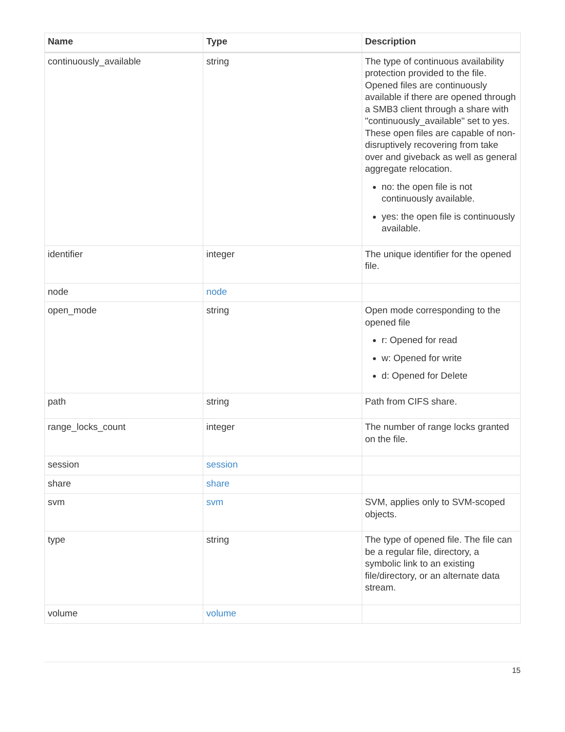| Name | Type | Description |
| --- | --- | --- |
| continuously_available | string | The type of continuous availability protection provided to the file. Opened files are continuously available if there are opened through a SMB3 client through a share with "continuously_available" set to yes. These open files are capable of non-disruptively recovering from take over and giveback as well as general aggregate relocation. no: the open file is not continuously available. yes: the open file is continuously available. |
| identifier | integer | The unique identifier for the opened file. |
| node | node | |
| open_mode | string | Open mode corresponding to the opened file r: Opened for read w: Opened for write d: Opened for Delete |
| path | string | Path from CIFS share. |
| range_locks_count | integer | The number of range locks granted on the file. |
| session | session | |
| share | share | |
| svm | svm | SVM, applies only to SVM-scoped objects. |
| type | string | The type of opened file. The file can be a regular file, directory, a symbolic link to an existing file/directory, or an alternate data stream. |
| volume | volume | |
15